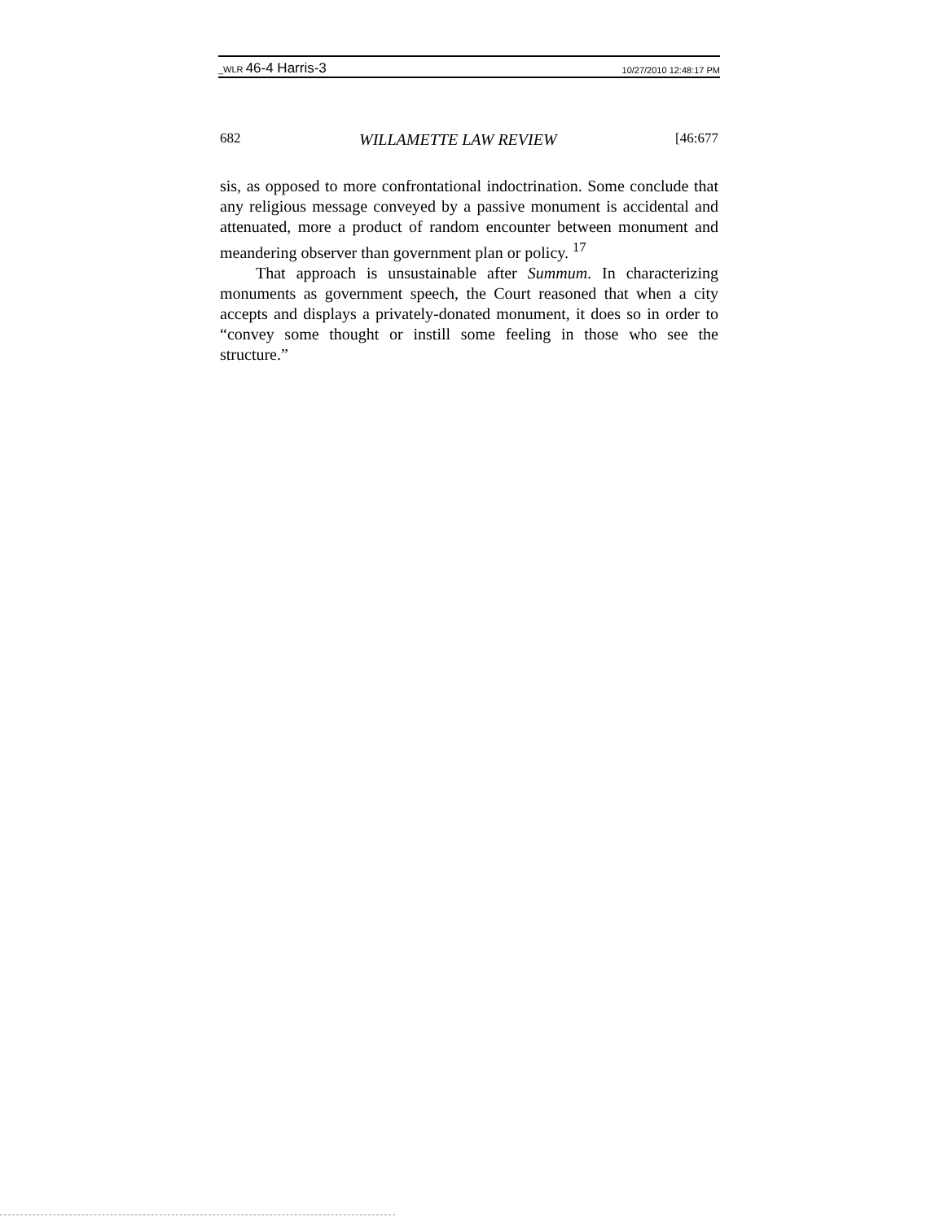_WLR 46-4 Harris-3 10/27/2010 12:48:17 PM
682 WILLAMETTE LAW REVIEW [46:677
sis, as opposed to more confrontational indoctrination. Some conclude that any religious message conveyed by a passive monument is accidental and attenuated, more a product of random encounter between monument and meandering observer than government plan or policy. <sup>17</sup>
That approach is unsustainable after Summum. In characterizing monuments as government speech, the Court reasoned that when a city accepts and displays a privately-donated monument, it does so in order to “convey some thought or instill some feeling in those who see the structure.”